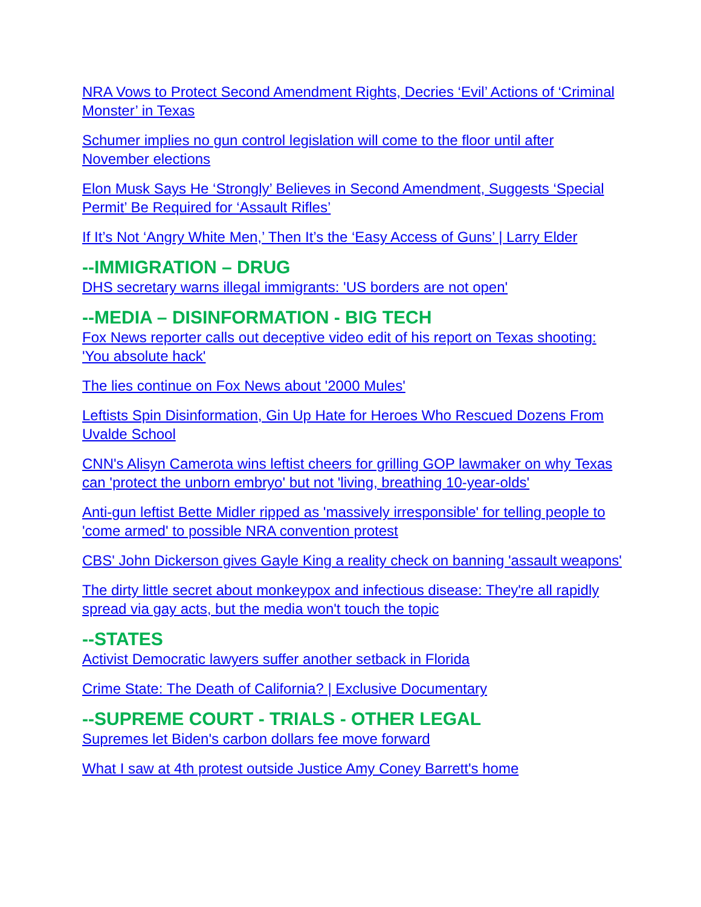NRA Vows to Protect Second Amendment Rights, Decries ‘Evil’ Actions of ‘Criminal Monster’ in Texas
Schumer implies no gun control legislation will come to the floor until after November elections
Elon Musk Says He ‘Strongly’ Believes in Second Amendment, Suggests ‘Special Permit’ Be Required for ‘Assault Rifles’
If It’s Not ‘Angry White Men,’ Then It’s the ‘Easy Access of Guns’ | Larry Elder
--IMMIGRATION – DRUG
DHS secretary warns illegal immigrants: 'US borders are not open'
--MEDIA – DISINFORMATION - BIG TECH
Fox News reporter calls out deceptive video edit of his report on Texas shooting: 'You absolute hack'
The lies continue on Fox News about '2000 Mules'
Leftists Spin Disinformation, Gin Up Hate for Heroes Who Rescued Dozens From Uvalde School
CNN's Alisyn Camerota wins leftist cheers for grilling GOP lawmaker on why Texas can 'protect the unborn embryo' but not 'living, breathing 10-year-olds'
Anti-gun leftist Bette Midler ripped as 'massively irresponsible' for telling people to 'come armed' to possible NRA convention protest
CBS' John Dickerson gives Gayle King a reality check on banning 'assault weapons'
The dirty little secret about monkeypox and infectious disease: They're all rapidly spread via gay acts, but the media won't touch the topic
--STATES
Activist Democratic lawyers suffer another setback in Florida
Crime State: The Death of California? | Exclusive Documentary
--SUPREME COURT - TRIALS - OTHER LEGAL
Supremes let Biden's carbon dollars fee move forward
What I saw at 4th protest outside Justice Amy Coney Barrett's home